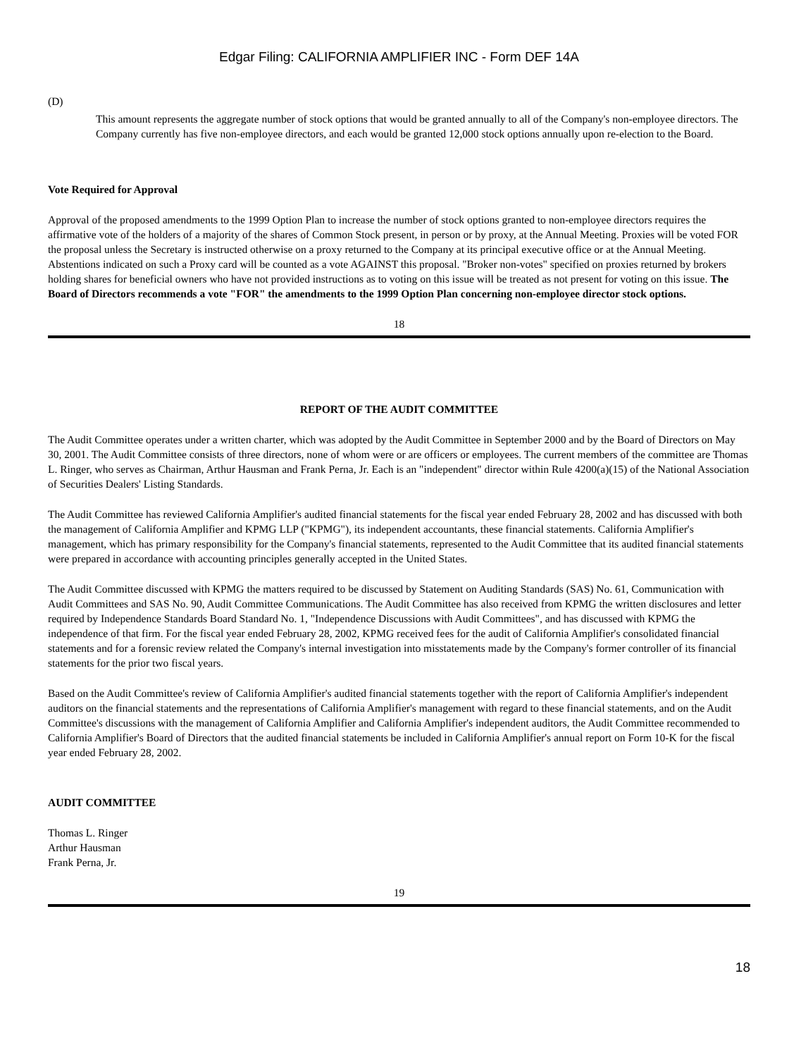Edgar Filing: CALIFORNIA AMPLIFIER INC - Form DEF 14A
(D)
This amount represents the aggregate number of stock options that would be granted annually to all of the Company's non-employee directors. The Company currently has five non-employee directors, and each would be granted 12,000 stock options annually upon re-election to the Board.
Vote Required for Approval
Approval of the proposed amendments to the 1999 Option Plan to increase the number of stock options granted to non-employee directors requires the affirmative vote of the holders of a majority of the shares of Common Stock present, in person or by proxy, at the Annual Meeting. Proxies will be voted FOR the proposal unless the Secretary is instructed otherwise on a proxy returned to the Company at its principal executive office or at the Annual Meeting. Abstentions indicated on such a Proxy card will be counted as a vote AGAINST this proposal. "Broker non-votes" specified on proxies returned by brokers holding shares for beneficial owners who have not provided instructions as to voting on this issue will be treated as not present for voting on this issue. The Board of Directors recommends a vote "FOR" the amendments to the 1999 Option Plan concerning non-employee director stock options.
18
REPORT OF THE AUDIT COMMITTEE
The Audit Committee operates under a written charter, which was adopted by the Audit Committee in September 2000 and by the Board of Directors on May 30, 2001. The Audit Committee consists of three directors, none of whom were or are officers or employees. The current members of the committee are Thomas L. Ringer, who serves as Chairman, Arthur Hausman and Frank Perna, Jr. Each is an "independent" director within Rule 4200(a)(15) of the National Association of Securities Dealers' Listing Standards.
The Audit Committee has reviewed California Amplifier's audited financial statements for the fiscal year ended February 28, 2002 and has discussed with both the management of California Amplifier and KPMG LLP ("KPMG"), its independent accountants, these financial statements. California Amplifier's management, which has primary responsibility for the Company's financial statements, represented to the Audit Committee that its audited financial statements were prepared in accordance with accounting principles generally accepted in the United States.
The Audit Committee discussed with KPMG the matters required to be discussed by Statement on Auditing Standards (SAS) No. 61, Communication with Audit Committees and SAS No. 90, Audit Committee Communications. The Audit Committee has also received from KPMG the written disclosures and letter required by Independence Standards Board Standard No. 1, "Independence Discussions with Audit Committees", and has discussed with KPMG the independence of that firm. For the fiscal year ended February 28, 2002, KPMG received fees for the audit of California Amplifier's consolidated financial statements and for a forensic review related the Company's internal investigation into misstatements made by the Company's former controller of its financial statements for the prior two fiscal years.
Based on the Audit Committee's review of California Amplifier's audited financial statements together with the report of California Amplifier's independent auditors on the financial statements and the representations of California Amplifier's management with regard to these financial statements, and on the Audit Committee's discussions with the management of California Amplifier and California Amplifier's independent auditors, the Audit Committee recommended to California Amplifier's Board of Directors that the audited financial statements be included in California Amplifier's annual report on Form 10-K for the fiscal year ended February 28, 2002.
AUDIT COMMITTEE
Thomas L. Ringer
Arthur Hausman
Frank Perna, Jr.
19
18